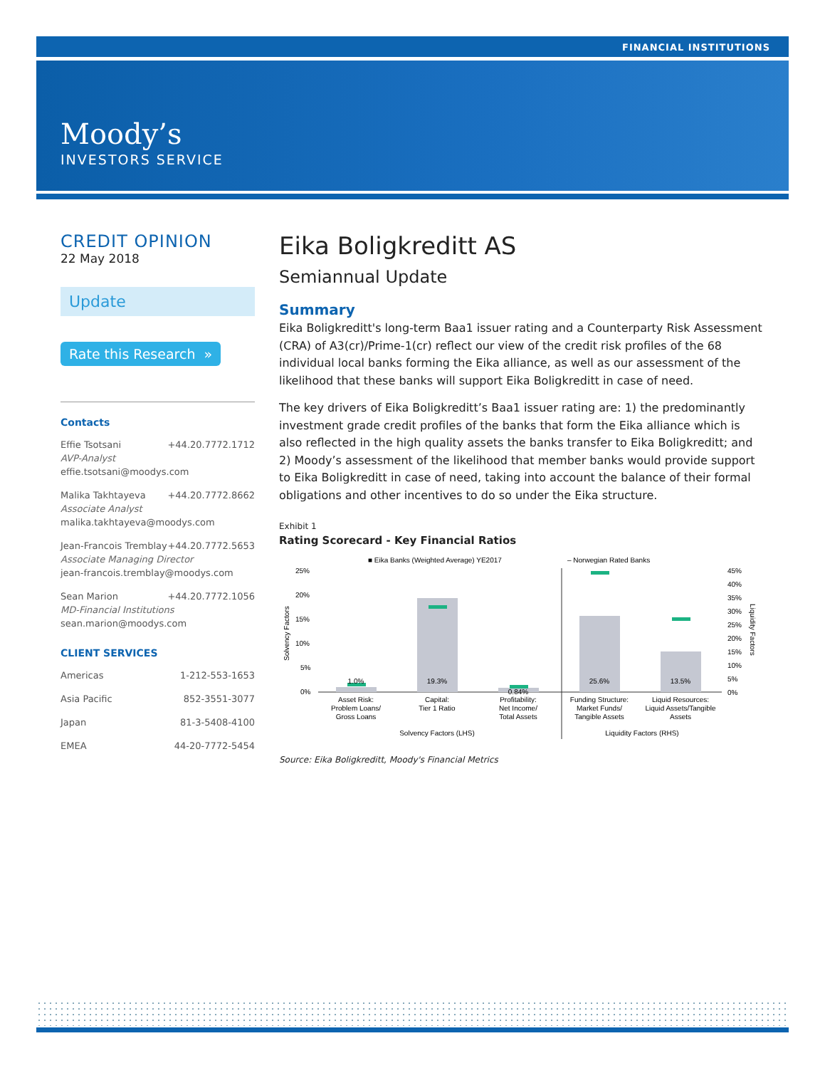FINANCIAL INSTITUTIONS
Moody’s
INVESTORS SERVICE
CREDIT OPINION
22 May 2018
Update
Rate this Research »
Contacts
Effie Tsotsani +44.20.7772.1712
AVP-Analyst
effie.tsotsani@moodys.com
Malika Takhtayeva +44.20.7772.8662
Associate Analyst
malika.takhtayeva@moodys.com
Jean-Francois Tremblay +44.20.7772.5653
Associate Managing Director
jean-francois.tremblay@moodys.com
Sean Marion +44.20.7772.1056
MD-Financial Institutions
sean.marion@moodys.com
CLIENT SERVICES
Americas 1-212-553-1653
Asia Pacific 852-3551-3077
Japan 81-3-5408-4100
EMEA 44-20-7772-5454
Eika Boligkreditt AS
Semiannual Update
Summary
Eika Boligkreditt's long-term Baa1 issuer rating and a Counterparty Risk Assessment (CRA) of A3(cr)/Prime-1(cr) reflect our view of the credit risk profiles of the 68 individual local banks forming the Eika alliance, as well as our assessment of the likelihood that these banks will support Eika Boligkreditt in case of need.
The key drivers of Eika Boligkreditt’s Baa1 issuer rating are: 1) the predominantly investment grade credit profiles of the banks that form the Eika alliance which is also reflected in the high quality assets the banks transfer to Eika Boligkreditt; and 2) Moody’s assessment of the likelihood that member banks would provide support to Eika Boligkreditt in case of need, taking into account the balance of their formal obligations and other incentives to do so under the Eika structure.
Exhibit 1
Rating Scorecard - Key Financial Ratios
■ Eika Banks (Weighted Average) YE2017
– Norwegian Rated Banks
25%
20%
15%
10%
5%
0%
45%
40%
35%
30%
25%
20%
15%
10%
5%
0%
1.0%
19.3%
0.84%
25.6%
13.5%
Asset Risk:
Problem Loans/
Gross Loans
Capital:
Tier 1 Ratio
Profitability:
Net Income/
Total Assets
Funding Structure:
Market Funds/
Tangible Assets
Liquid Resources:
Liquid Assets/Tangible
Assets
Solvency Factors (LHS)
Liquidity Factors (RHS)
Solvency Factors
Liquidity Factors
Source: Eika Boligkreditt, Moody's Financial Metrics